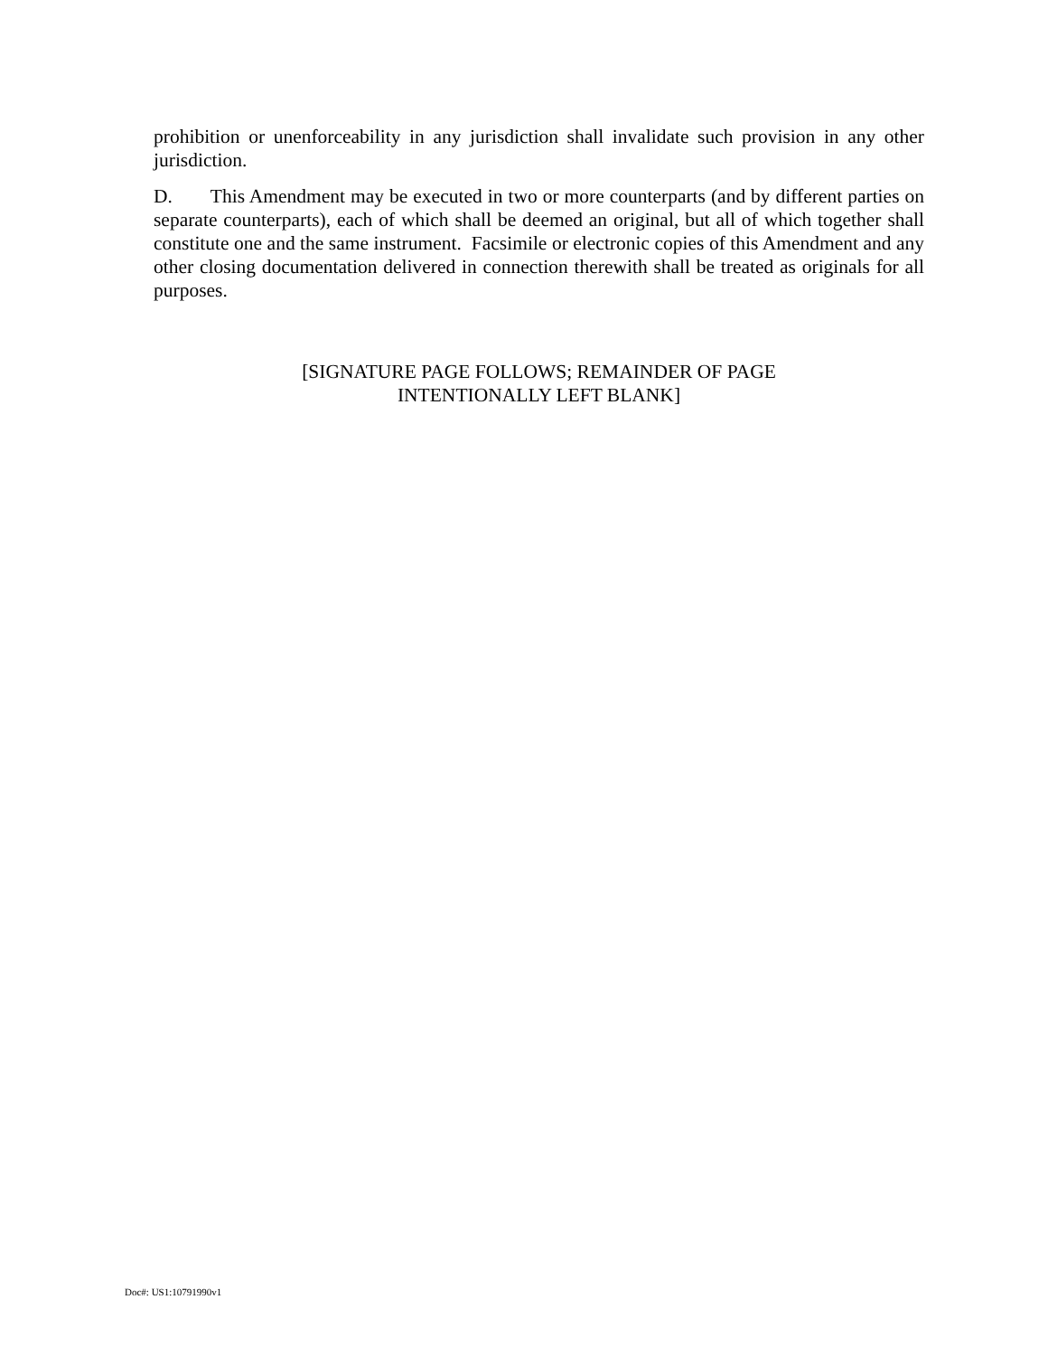prohibition or unenforceability in any jurisdiction shall invalidate such provision in any other jurisdiction.
D. This Amendment may be executed in two or more counterparts (and by different parties on separate counterparts), each of which shall be deemed an original, but all of which together shall constitute one and the same instrument. Facsimile or electronic copies of this Amendment and any other closing documentation delivered in connection therewith shall be treated as originals for all purposes.
[SIGNATURE PAGE FOLLOWS; REMAINDER OF PAGE
INTENTIONALLY LEFT BLANK]
Doc#: US1:10791990v1